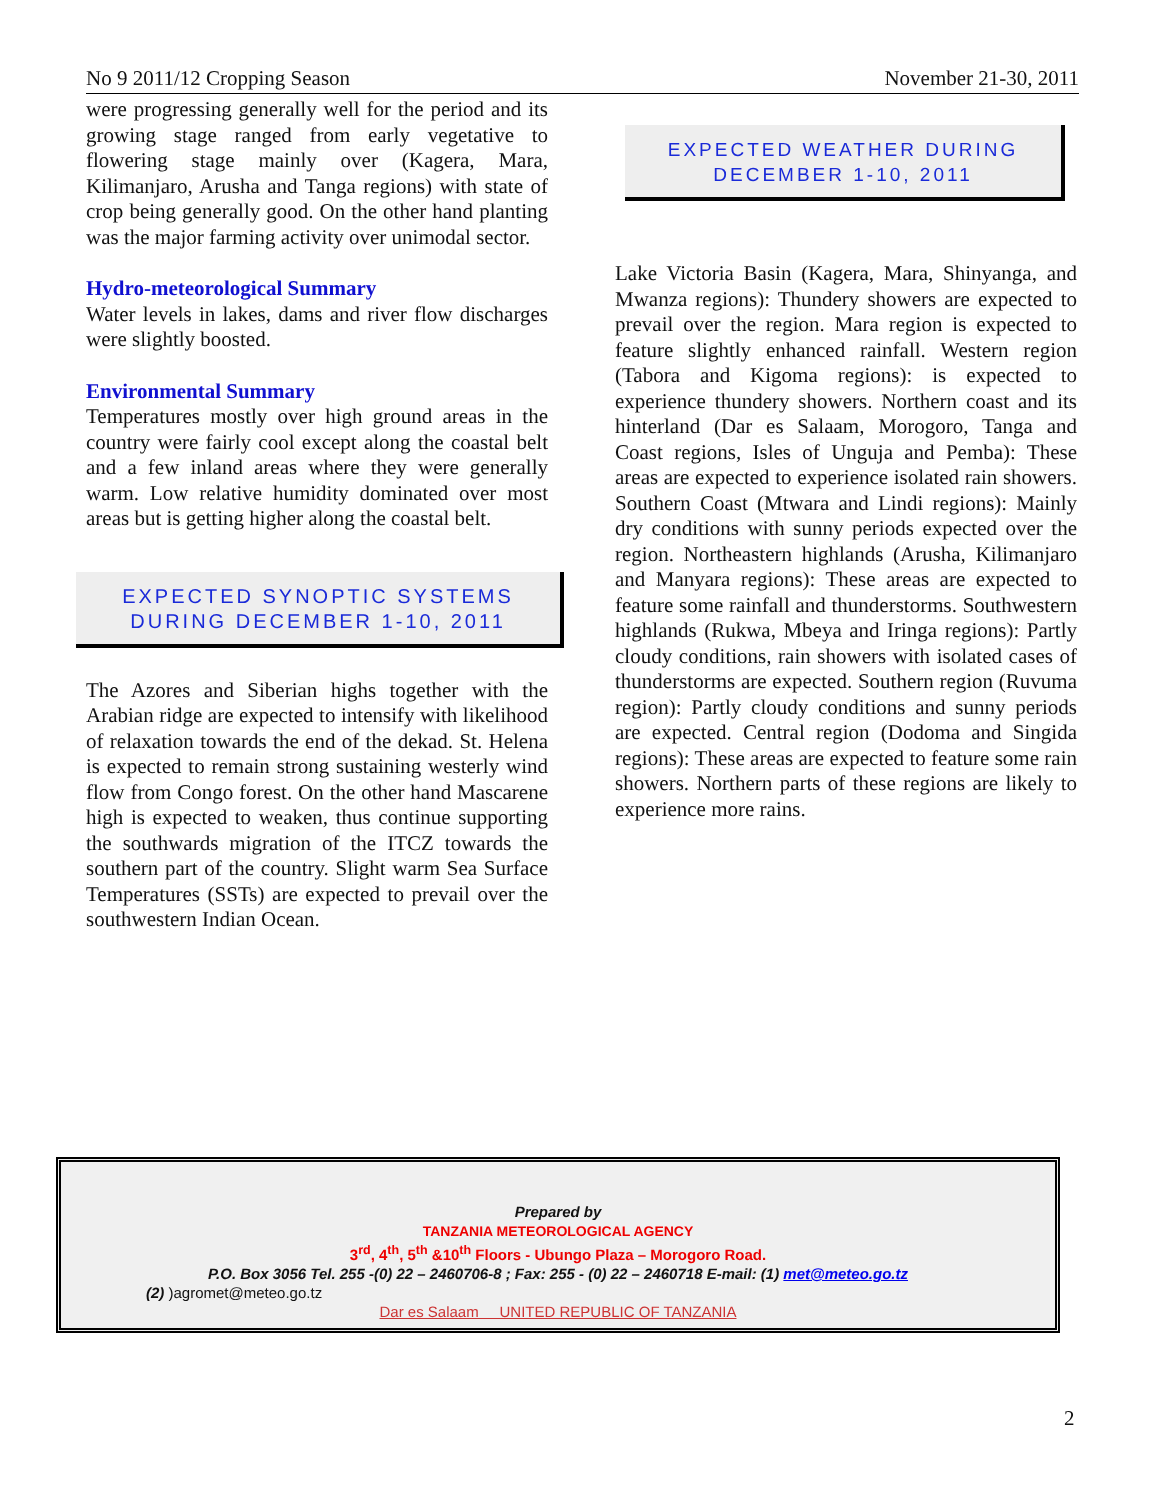No 9 2011/12 Cropping Season November 21-30, 2011
were progressing generally well for the period and its growing stage ranged from early vegetative to flowering stage mainly over (Kagera, Mara, Kilimanjaro, Arusha and Tanga regions) with state of crop being generally good. On the other hand planting was the major farming activity over unimodal sector.
Hydro-meteorological Summary
Water levels in lakes, dams and river flow discharges were slightly boosted.
Environmental Summary
Temperatures mostly over high ground areas in the country were fairly cool except along the coastal belt and a few inland areas where they were generally warm. Low relative humidity dominated over most areas but is getting higher along the coastal belt.
EXPECTED SYNOPTIC SYSTEMS
DURING DECEMBER 1-10, 2011
The Azores and Siberian highs together with the Arabian ridge are expected to intensify with likelihood of relaxation towards the end of the dekad. St. Helena is expected to remain strong sustaining westerly wind flow from Congo forest. On the other hand Mascarene high is expected to weaken, thus continue supporting the southwards migration of the ITCZ towards the southern part of the country. Slight warm Sea Surface Temperatures (SSTs) are expected to prevail over the southwestern Indian Ocean.
EXPECTED WEATHER DURING
DECEMBER 1-10, 2011
Lake Victoria Basin (Kagera, Mara, Shinyanga, and Mwanza regions): Thundery showers are expected to prevail over the region. Mara region is expected to feature slightly enhanced rainfall. Western region (Tabora and Kigoma regions): is expected to experience thundery showers. Northern coast and its hinterland (Dar es Salaam, Morogoro, Tanga and Coast regions, Isles of Unguja and Pemba): These areas are expected to experience isolated rain showers. Southern Coast (Mtwara and Lindi regions): Mainly dry conditions with sunny periods expected over the region. Northeastern highlands (Arusha, Kilimanjaro and Manyara regions): These areas are expected to feature some rainfall and thunderstorms. Southwestern highlands (Rukwa, Mbeya and Iringa regions): Partly cloudy conditions, rain showers with isolated cases of thunderstorms are expected. Southern region (Ruvuma region): Partly cloudy conditions and sunny periods are expected. Central region (Dodoma and Singida regions): These areas are expected to feature some rain showers. Northern parts of these regions are likely to experience more rains.
Prepared by
TANZANIA METEOROLOGICAL AGENCY
3<sup>rd</sup>, 4<sup>th</sup>, 5<sup>th</sup> &10<sup>th</sup> Floors - Ubungo Plaza – Morogoro Road.
P.O. Box 3056 Tel. 255 -(0) 22 – 2460706-8 ; Fax: 255 - (0) 22 – 2460718 E-mail: (1) met@meteo.go.tz
(2) )agromet@meteo.go.tz
Dar es Salaam UNITED REPUBLIC OF TANZANIA
2